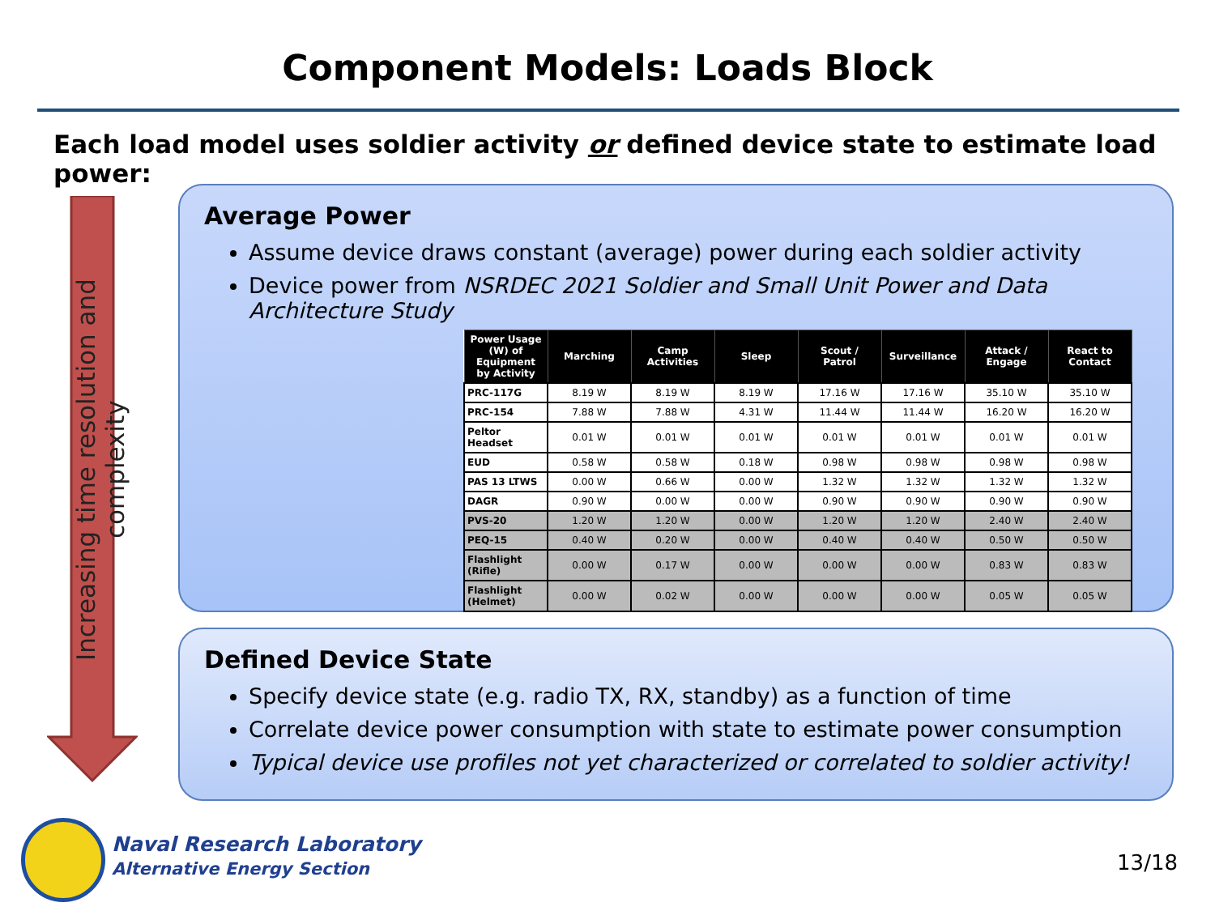Component Models: Loads Block
Each load model uses soldier activity or defined device state to estimate load power:
Increasing time resolution and complexity
Average Power
Assume device draws constant (average) power during each soldier activity
Device power from NSRDEC 2021 Soldier and Small Unit Power and Data Architecture Study
| Power Usage (W) of Equipment by Activity | Marching | Camp Activities | Sleep | Scout / Patrol | Surveillance | Attack / Engage | React to Contact |
| --- | --- | --- | --- | --- | --- | --- | --- |
| PRC-117G | 8.19 W | 8.19 W | 8.19 W | 17.16 W | 17.16 W | 35.10 W | 35.10 W |
| PRC-154 | 7.88 W | 7.88 W | 4.31 W | 11.44 W | 11.44 W | 16.20 W | 16.20 W |
| Peltor Headset | 0.01 W | 0.01 W | 0.01 W | 0.01 W | 0.01 W | 0.01 W | 0.01 W |
| EUD | 0.58 W | 0.58 W | 0.18 W | 0.98 W | 0.98 W | 0.98 W | 0.98 W |
| PAS 13 LTWS | 0.00 W | 0.66 W | 0.00 W | 1.32 W | 1.32 W | 1.32 W | 1.32 W |
| DAGR | 0.90 W | 0.00 W | 0.00 W | 0.90 W | 0.90 W | 0.90 W | 0.90 W |
| PVS-20 | 1.20 W | 1.20 W | 0.00 W | 1.20 W | 1.20 W | 2.40 W | 2.40 W |
| PEQ-15 | 0.40 W | 0.20 W | 0.00 W | 0.40 W | 0.40 W | 0.50 W | 0.50 W |
| Flashlight (Rifle) | 0.00 W | 0.17 W | 0.00 W | 0.00 W | 0.00 W | 0.83 W | 0.83 W |
| Flashlight (Helmet) | 0.00 W | 0.02 W | 0.00 W | 0.00 W | 0.00 W | 0.05 W | 0.05 W |
Defined Device State
Specify device state (e.g. radio TX, RX, standby) as a function of time
Correlate device power consumption with state to estimate power consumption
Typical device use profiles not yet characterized or correlated to soldier activity!
Naval Research Laboratory
Alternative Energy Section
13/18